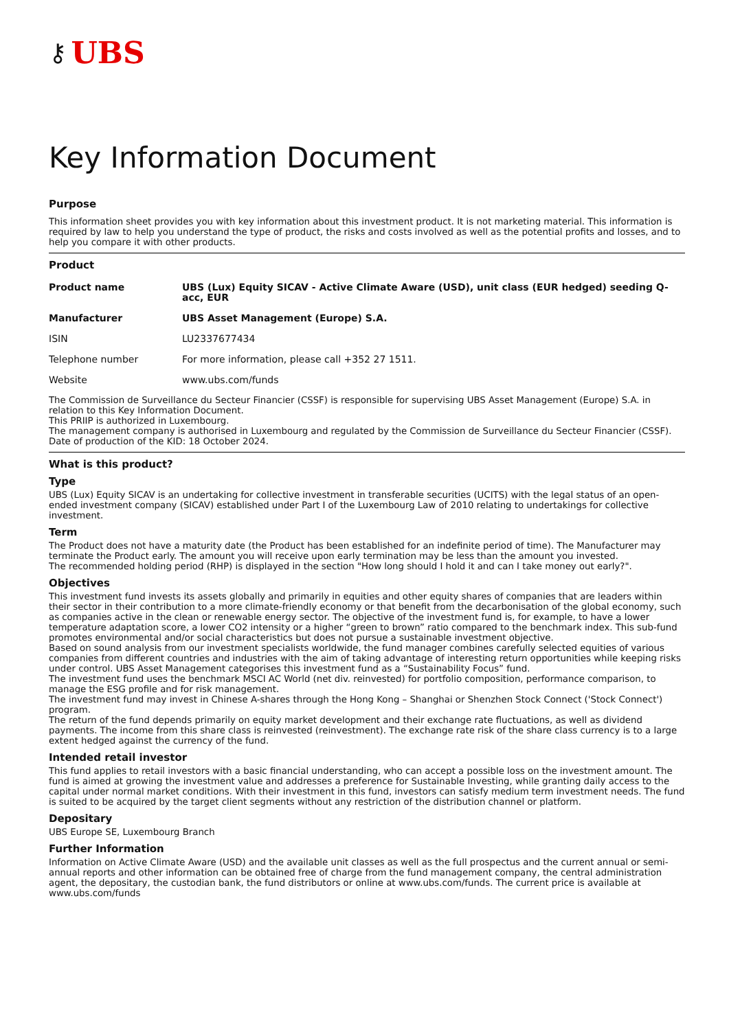⚷ UBS
Key Information Document
Purpose
This information sheet provides you with key information about this investment product. It is not marketing material. This information is required by law to help you understand the type of product, the risks and costs involved as well as the potential profits and losses, and to help you compare it with other products.
Product
| Product name | UBS (Lux) Equity SICAV - Active Climate Aware (USD), unit class (EUR hedged) seeding Q-acc, EUR |
| Manufacturer | UBS Asset Management (Europe) S.A. |
| ISIN | LU2337677434 |
| Telephone number | For more information, please call +352 27 1511. |
| Website | www.ubs.com/funds |
The Commission de Surveillance du Secteur Financier (CSSF) is responsible for supervising UBS Asset Management (Europe) S.A. in relation to this Key Information Document.
This PRIIP is authorized in Luxembourg.
The management company is authorised in Luxembourg and regulated by the Commission de Surveillance du Secteur Financier (CSSF).
Date of production of the KID: 18 October 2024.
What is this product?
Type
UBS (Lux) Equity SICAV is an undertaking for collective investment in transferable securities (UCITS) with the legal status of an open-ended investment company (SICAV) established under Part I of the Luxembourg Law of 2010 relating to undertakings for collective investment.
Term
The Product does not have a maturity date (the Product has been established for an indefinite period of time). The Manufacturer may terminate the Product early. The amount you will receive upon early termination may be less than the amount you invested.
The recommended holding period (RHP) is displayed in the section "How long should I hold it and can I take money out early?".
Objectives
This investment fund invests its assets globally and primarily in equities and other equity shares of companies that are leaders within their sector in their contribution to a more climate-friendly economy or that benefit from the decarbonisation of the global economy, such as companies active in the clean or renewable energy sector. The objective of the investment fund is, for example, to have a lower temperature adaptation score, a lower CO2 intensity or a higher “green to brown” ratio compared to the benchmark index. This sub-fund promotes environmental and/or social characteristics but does not pursue a sustainable investment objective.
Based on sound analysis from our investment specialists worldwide, the fund manager combines carefully selected equities of various companies from different countries and industries with the aim of taking advantage of interesting return opportunities while keeping risks under control. UBS Asset Management categorises this investment fund as a “Sustainability Focus” fund.
The investment fund uses the benchmark MSCI AC World (net div. reinvested) for portfolio composition, performance comparison, to manage the ESG profile and for risk management.
The investment fund may invest in Chinese A-shares through the Hong Kong – Shanghai or Shenzhen Stock Connect ('Stock Connect') program.
The return of the fund depends primarily on equity market development and their exchange rate fluctuations, as well as dividend payments. The income from this share class is reinvested (reinvestment). The exchange rate risk of the share class currency is to a large extent hedged against the currency of the fund.
Intended retail investor
This fund applies to retail investors with a basic financial understanding, who can accept a possible loss on the investment amount. The fund is aimed at growing the investment value and addresses a preference for Sustainable Investing, while granting daily access to the capital under normal market conditions. With their investment in this fund, investors can satisfy medium term investment needs. The fund is suited to be acquired by the target client segments without any restriction of the distribution channel or platform.
Depositary
UBS Europe SE, Luxembourg Branch
Further Information
Information on Active Climate Aware (USD) and the available unit classes as well as the full prospectus and the current annual or semi-annual reports and other information can be obtained free of charge from the fund management company, the central administration agent, the depositary, the custodian bank, the fund distributors or online at www.ubs.com/funds. The current price is available at www.ubs.com/funds